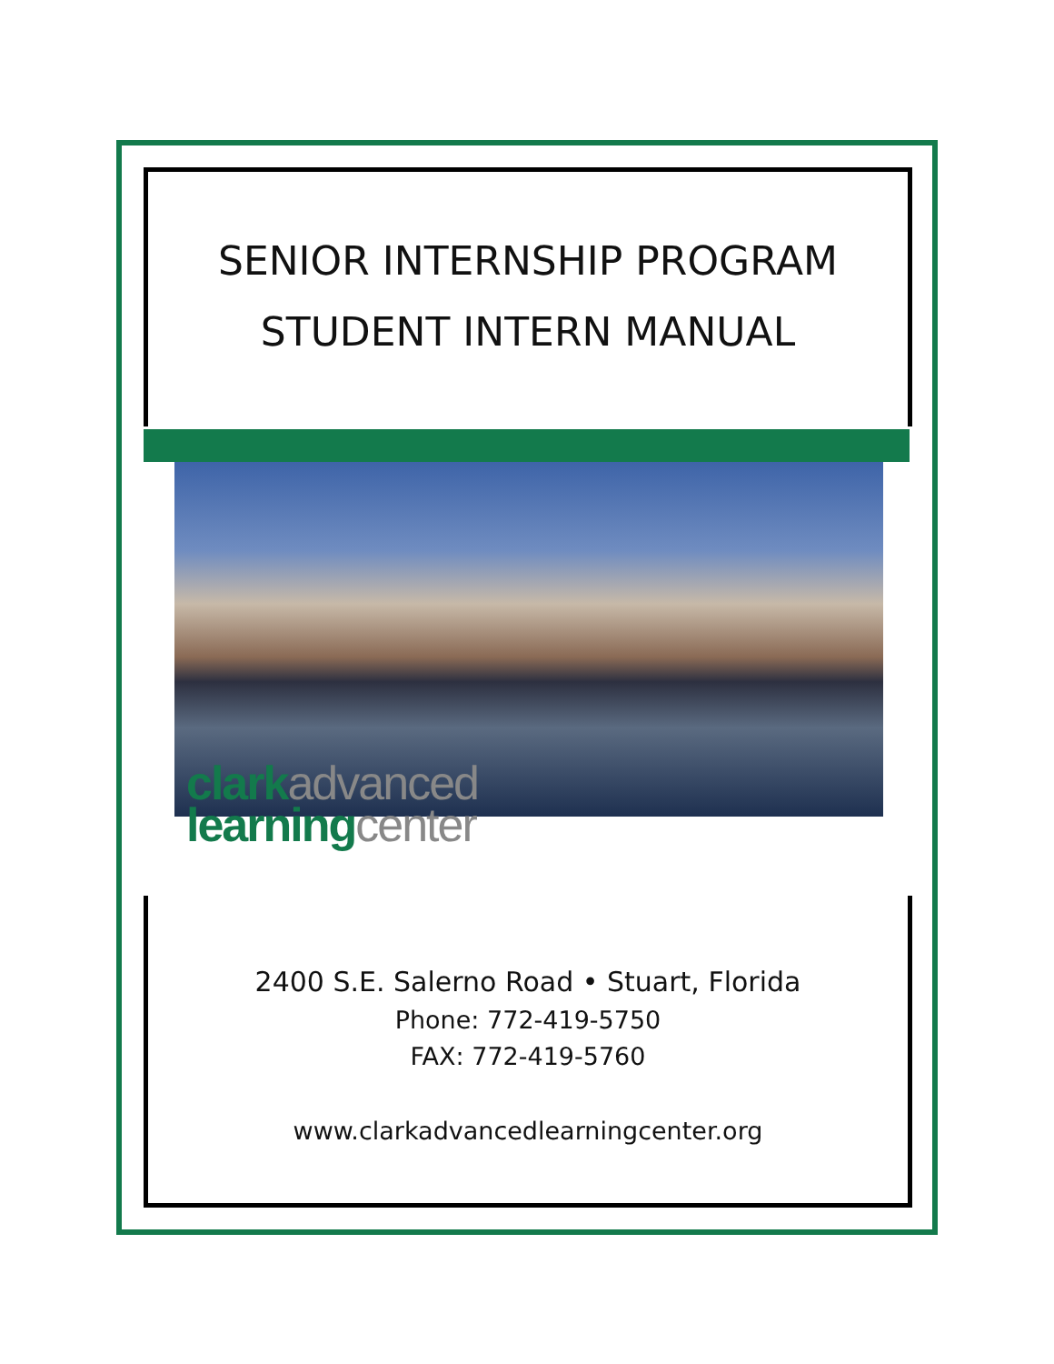SENIOR INTERNSHIP PROGRAM
STUDENT INTERN MANUAL
clark advanced
learning center
2400 S.E. Salerno Road • Stuart, Florida
Phone: 772-419-5750
FAX: 772-419-5760
www.clarkadvancedlearningcenter.org